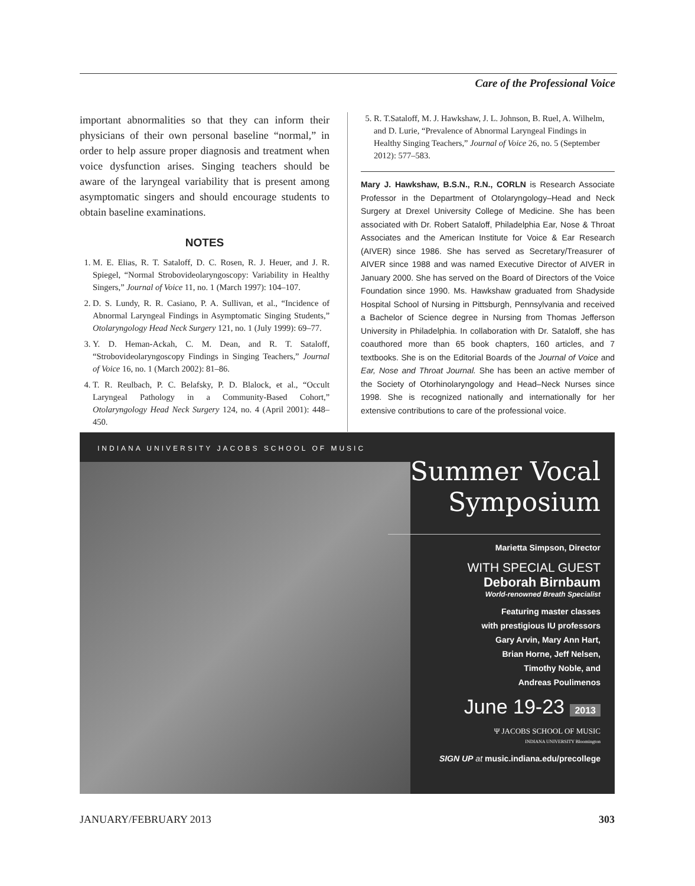Care of the Professional Voice
important abnormalities so that they can inform their physicians of their own personal baseline “normal,” in order to help assure proper diagnosis and treatment when voice dysfunction arises. Singing teachers should be aware of the laryngeal variability that is present among asymptomatic singers and should encourage students to obtain baseline examinations.
NOTES
1. M. E. Elias, R. T. Sataloff, D. C. Rosen, R. J. Heuer, and J. R. Spiegel, “Normal Strobovideolaryngoscopy: Variability in Healthy Singers,” Journal of Voice 11, no. 1 (March 1997): 104–107.
2. D. S. Lundy, R. R. Casiano, P. A. Sullivan, et al., “Incidence of Abnormal Laryngeal Findings in Asymptomatic Singing Students,” Otolaryngology Head Neck Surgery 121, no. 1 (July 1999): 69–77.
3. Y. D. Heman-Ackah, C. M. Dean, and R. T. Sataloff, “Strobovideolaryngoscopy Findings in Singing Teachers,” Journal of Voice 16, no. 1 (March 2002): 81–86.
4. T. R. Reulbach, P. C. Belafsky, P. D. Blalock, et al., “Occult Laryngeal Pathology in a Community-Based Cohort,” Otolaryngology Head Neck Surgery 124, no. 4 (April 2001): 448–450.
5. R. T.Sataloff, M. J. Hawkshaw, J. L. Johnson, B. Ruel, A. Wilhelm, and D. Lurie, “Prevalence of Abnormal Laryngeal Findings in Healthy Singing Teachers,” Journal of Voice 26, no. 5 (September 2012): 577–583.
Mary J. Hawkshaw, B.S.N., R.N., CORLN is Research Associate Professor in the Department of Otolaryngology–Head and Neck Surgery at Drexel University College of Medicine. She has been associated with Dr. Robert Sataloff, Philadelphia Ear, Nose & Throat Associates and the American Institute for Voice & Ear Research (AIVER) since 1986. She has served as Secretary/Treasurer of AIVER since 1988 and was named Executive Director of AIVER in January 2000. She has served on the Board of Directors of the Voice Foundation since 1990. Ms. Hawkshaw graduated from Shadyside Hospital School of Nursing in Pittsburgh, Pennsylvania and received a Bachelor of Science degree in Nursing from Thomas Jefferson University in Philadelphia. In collaboration with Dr. Sataloff, she has coauthored more than 65 book chapters, 160 articles, and 7 textbooks. She is on the Editorial Boards of the Journal of Voice and Ear, Nose and Throat Journal. She has been an active member of the Society of Otorhinolaryngology and Head–Neck Nurses since 1998. She is recognized nationally and internationally for her extensive contributions to care of the professional voice.
INDIANA UNIVERSITY JACOBS SCHOOL OF MUSIC
Summer Vocal
Symposium
Marietta Simpson, Director
WITH SPECIAL GUEST
Deborah Birnbaum
World-renowned Breath Specialist
Featuring master classes
with prestigious IU professors
Gary Arvin, Mary Ann Hart,
Brian Horne, Jeff Nelsen,
Timothy Noble, and
Andreas Poulimenos
June 19-23 2013
Ψ JACOBS SCHOOL OF MUSIC
INDIANA UNIVERSITY Bloomington
SIGN UP at music.indiana.edu/precollege
JANUARY/FEBRUARY 2013 303